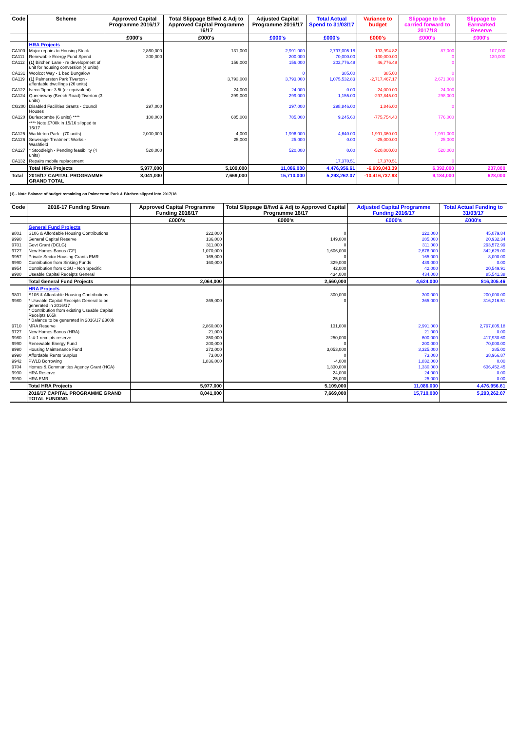| Code | Scheme | Approved Capital Programme 2016/17 | Total Slippage B/fwd & Adj to Approved Capital Programme 16/17 | Adjusted Capital Programme 2016/17 | Total Actual Spend to 31/03/17 | Variance to budget | Slippage to be carried forward to 2017/18 | Slippage to Earmarked Reserve |
| --- | --- | --- | --- | --- | --- | --- | --- | --- |
| | | £000's | £000's | £000's | £000's | £000's | £000's | £000's |
| | HRA Projects | | | | | | | |
| CA100 | Major repairs to Housing Stock | 2,860,000 | 131,000 | 2,991,000 | 2,797,005.18 | -193,994.82 | 87,000 | 107,000 |
| CA111 | Renewable Energy Fund Spend | 200,000 | | 200,000 | 70,000.00 | -130,000.00 | 0 | 130,000 |
| CA112 | (1) Birchen Lane - re development of unit for housing conversion (4 units) | | 156,000 | 156,000 | 202,776.49 | 46,776.49 | 0 | |
| CA131 | Woolcot Way - 1 bed Bungalow | | | 0 | 385.00 | 385.00 | 0 | |
| CA119 | (1) Palmerston Park Tiverton - affordable dwellings (26 units) | | 3,793,000 | 3,793,000 | 1,075,532.83 | -2,717,467.17 | 2,671,000 | |
| CA122 | Iveco Tipper 3.5t (or equivalent) | | 24,000 | 24,000 | 0.00 | -24,000.00 | 24,000 | |
| CA124 | Queensway (Beech Road) Tiverton (3 units) | | 299,000 | 299,000 | 1,155.00 | -297,845.00 | 298,000 | |
| CG200 | Disabled Facilities Grants - Council Houses | 297,000 | | 297,000 | 298,846.00 | 1,846.00 | 0 | |
| CA120 | Burlescombe (6 units) **** | 100,000 | 685,000 | 785,000 | 9,245.60 | -775,754.40 | 776,000 | |
| | **** Note £700k in 15/16 slipped to 16/17 | | | | | | | |
| CA125 | Waddeton Park - (70 units) | 2,000,000 | -4,000 | 1,996,000 | 4,640.00 | -1,991,360.00 | 1,991,000 | |
| CA126 | Sewerage Treatment Works - Washfield | | 25,000 | 25,000 | 0.00 | -25,000.00 | 25,000 | |
| CA127 | * Stoodleigh - Pending feasibility (4 units) | 520,000 | | 520,000 | 0.00 | -520,000.00 | 520,000 | |
| CA132 | Repairs mobile replacement | | | | 17,370.51 | 17,370.51 | 0 | |
| | Total HRA Projects | 5,977,000 | 5,109,000 | 11,086,000 | 4,476,956.61 | -6,609,043.39 | 6,392,000 | 237,000 |
| Total | 2016/17 CAPITAL PROGRAMME GRAND TOTAL | 8,041,000 | 7,669,000 | 15,710,000 | 5,293,262.07 | -10,416,737.93 | 9,184,000 | 628,000 |
(1) - Note Balance of budget remaining on Palmerston Park & Birchen slipped into 2017/18
| Code | 2016-17 Funding Stream | Approved Capital Programme Funding 2016/17 | Total Slippage B/fwd & Adj to Approved Capital Programme 16/17 | Adjusted Capital Programme Funding 2016/17 | Total Actual Funding to 31/03/17 |
| --- | --- | --- | --- | --- | --- |
| | | £000's | £000's | £000's | £000's |
| | General Fund Projects | | | | |
| 9801 | S106 & Affordable Housing Contributions | 222,000 | 0 | 222,000 | 45,079.84 |
| 9990 | General Capital Reserve | 136,000 | 149,000 | 285,000 | 20,932.34 |
| 9701 | Govt Grant (DCLG) | 311,000 | 0 | 311,000 | 293,572.99 |
| 9727 | New Homes Bonus (GF) | 1,070,000 | 1,606,000 | 2,676,000 | 342,629.00 |
| 9957 | Private Sector Housing Grants EMR | 165,000 | 0 | 165,000 | 8,000.00 |
| 9990 | Contribution from Sinking Funds | 160,000 | 329,000 | 489,000 | 0.00 |
| 9954 | Contribution from CGU - Non Specific | | 42,000 | 42,000 | 20,549.91 |
| 9980 | Useable Capital Receipts General | | 434,000 | 434,000 | 85,541.38 |
| | Total General Fund Projects | 2,064,000 | 2,560,000 | 4,624,000 | 816,305.46 |
| | HRA Projects | | | | |
| 9801 | S106 & Affordable Housing Contributions | | 300,000 | 300,000 | 200,000.00 |
| 9980 | * Useable Capital Receipts General to be generated in 2016/17 * Contribution from existing Useable Capital Receipts £65k * Balance to be generated in 2016/17 £300k | 365,000 | 0 | 365,000 | 316,216.51 |
| 9710 | MRA Reserve | 2,860,000 | 131,000 | 2,991,000 | 2,797,005.18 |
| 9727 | New Homes Bonus (HRA) | 21,000 | | 21,000 | 0.00 |
| 9980 | 1-4-1 receipts reserve | 350,000 | 250,000 | 600,000 | 417,930.60 |
| 9990 | Renewable Energy Fund | 200,000 | 0 | 200,000 | 70,000.00 |
| 9990 | Housing Maintenance Fund | 272,000 | 3,053,000 | 3,325,000 | 385.00 |
| 9990 | Affordable Rents Surplus | 73,000 | 0 | 73,000 | 38,966.87 |
| 9942 | PWLB Borrowing | 1,836,000 | -4,000 | 1,832,000 | 0.00 |
| 9704 | Homes & Communities Agency Grant (HCA) | | 1,330,000 | 1,330,000 | 636,452.45 |
| 9990 | HRA Reserve | | 24,000 | 24,000 | 0.00 |
| 9990 | HRA EMR | | 25,000 | 25,000 | 0.00 |
| | Total HRA Projects | 5,977,000 | 5,109,000 | 11,086,000 | 4,476,956.61 |
| | 2016/17 CAPITAL PROGRAMME GRAND TOTAL FUNDING | 8,041,000 | 7,669,000 | 15,710,000 | 5,293,262.07 |